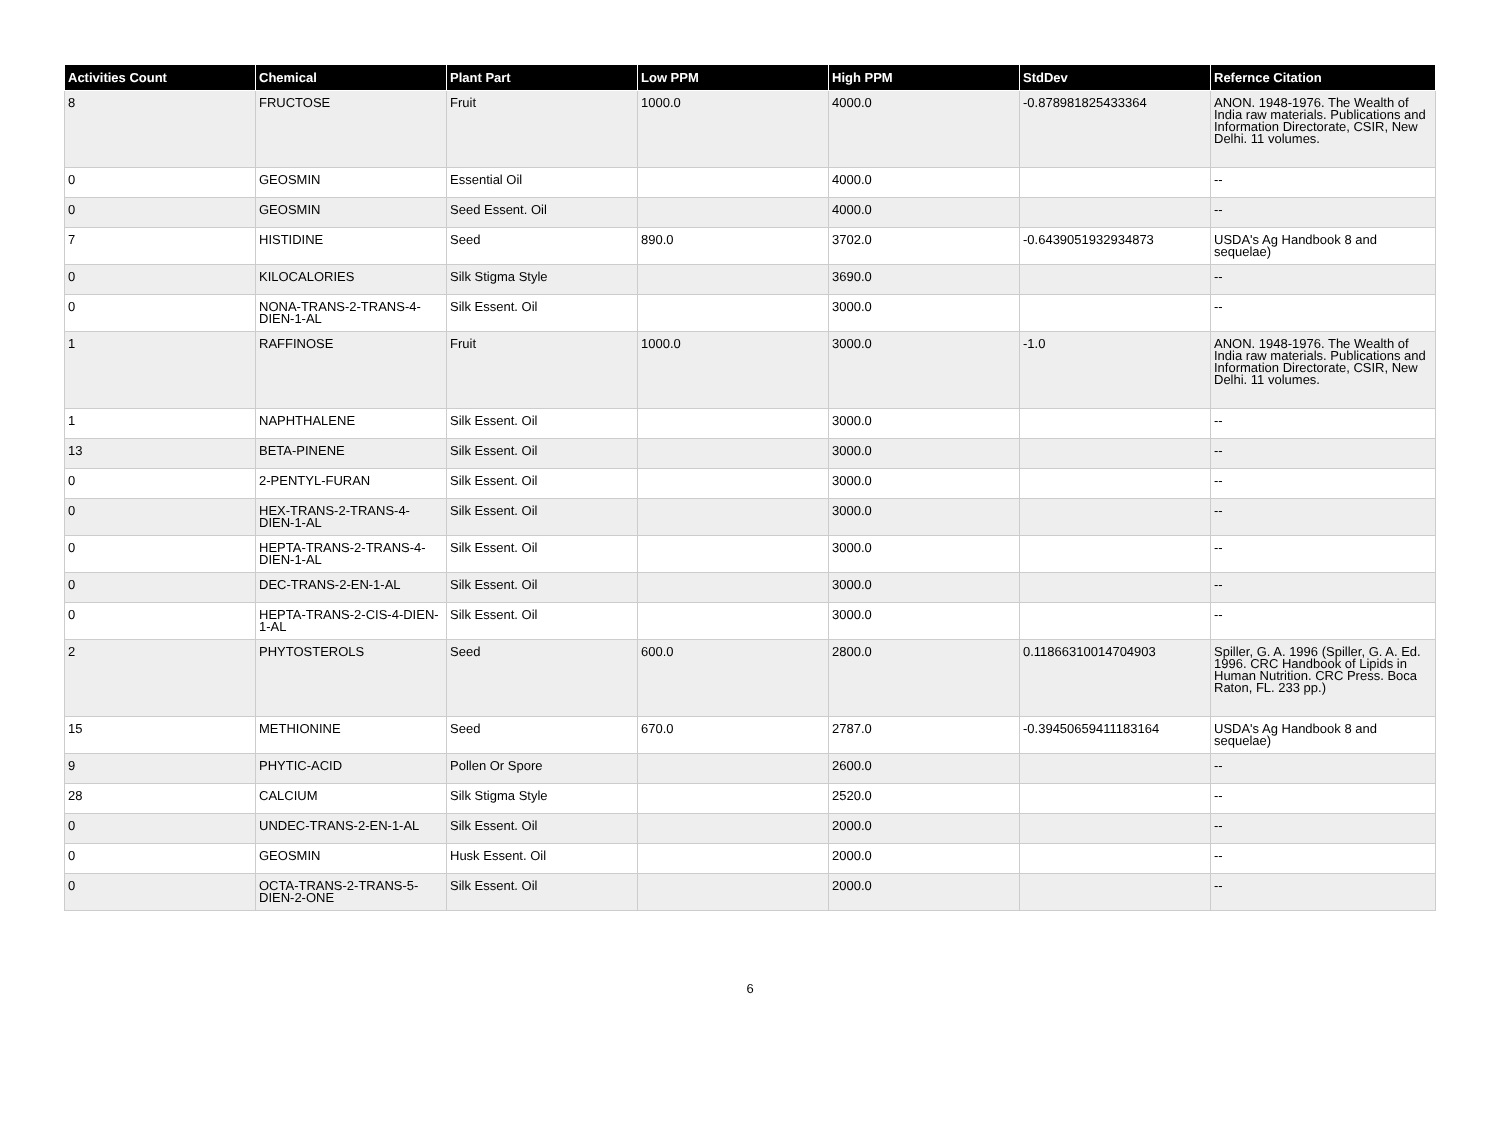| Activities Count | Chemical | Plant Part | Low PPM | High PPM | StdDev | Refernce Citation |
| --- | --- | --- | --- | --- | --- | --- |
| 8 | FRUCTOSE | Fruit | 1000.0 | 4000.0 | -0.878981825433364 | ANON. 1948-1976. The Wealth of India raw materials. Publications and Information Directorate, CSIR, New Delhi. 11 volumes. |
| 0 | GEOSMIN | Essential Oil | | 4000.0 | | -- |
| 0 | GEOSMIN | Seed Essent. Oil | | 4000.0 | | -- |
| 7 | HISTIDINE | Seed | 890.0 | 3702.0 | -0.6439051932934873 | USDA's Ag Handbook 8 and sequelae) |
| 0 | KILOCALORIES | Silk Stigma Style | | 3690.0 | | -- |
| 0 | NONA-TRANS-2-TRANS-4-DIEN-1-AL | Silk Essent. Oil | | 3000.0 | | -- |
| 1 | RAFFINOSE | Fruit | 1000.0 | 3000.0 | -1.0 | ANON. 1948-1976. The Wealth of India raw materials. Publications and Information Directorate, CSIR, New Delhi. 11 volumes. |
| 1 | NAPHTHALENE | Silk Essent. Oil | | 3000.0 | | -- |
| 13 | BETA-PINENE | Silk Essent. Oil | | 3000.0 | | -- |
| 0 | 2-PENTYL-FURAN | Silk Essent. Oil | | 3000.0 | | -- |
| 0 | HEX-TRANS-2-TRANS-4-DIEN-1-AL | Silk Essent. Oil | | 3000.0 | | -- |
| 0 | HEPTA-TRANS-2-TRANS-4-DIEN-1-AL | Silk Essent. Oil | | 3000.0 | | -- |
| 0 | DEC-TRANS-2-EN-1-AL | Silk Essent. Oil | | 3000.0 | | -- |
| 0 | HEPTA-TRANS-2-CIS-4-DIEN-1-AL | Silk Essent. Oil | | 3000.0 | | -- |
| 2 | PHYTOSTEROLS | Seed | 600.0 | 2800.0 | 0.11866310014704903 | Spiller, G. A. 1996 (Spiller, G. A. Ed. 1996. CRC Handbook of Lipids in Human Nutrition. CRC Press. Boca Raton, FL. 233 pp.) |
| 15 | METHIONINE | Seed | 670.0 | 2787.0 | -0.39450659411183164 | USDA's Ag Handbook 8 and sequelae) |
| 9 | PHYTIC-ACID | Pollen Or Spore | | 2600.0 | | -- |
| 28 | CALCIUM | Silk Stigma Style | | 2520.0 | | -- |
| 0 | UNDEC-TRANS-2-EN-1-AL | Silk Essent. Oil | | 2000.0 | | -- |
| 0 | GEOSMIN | Husk Essent. Oil | | 2000.0 | | -- |
| 0 | OCTA-TRANS-2-TRANS-5-DIEN-2-ONE | Silk Essent. Oil | | 2000.0 | | -- |
6